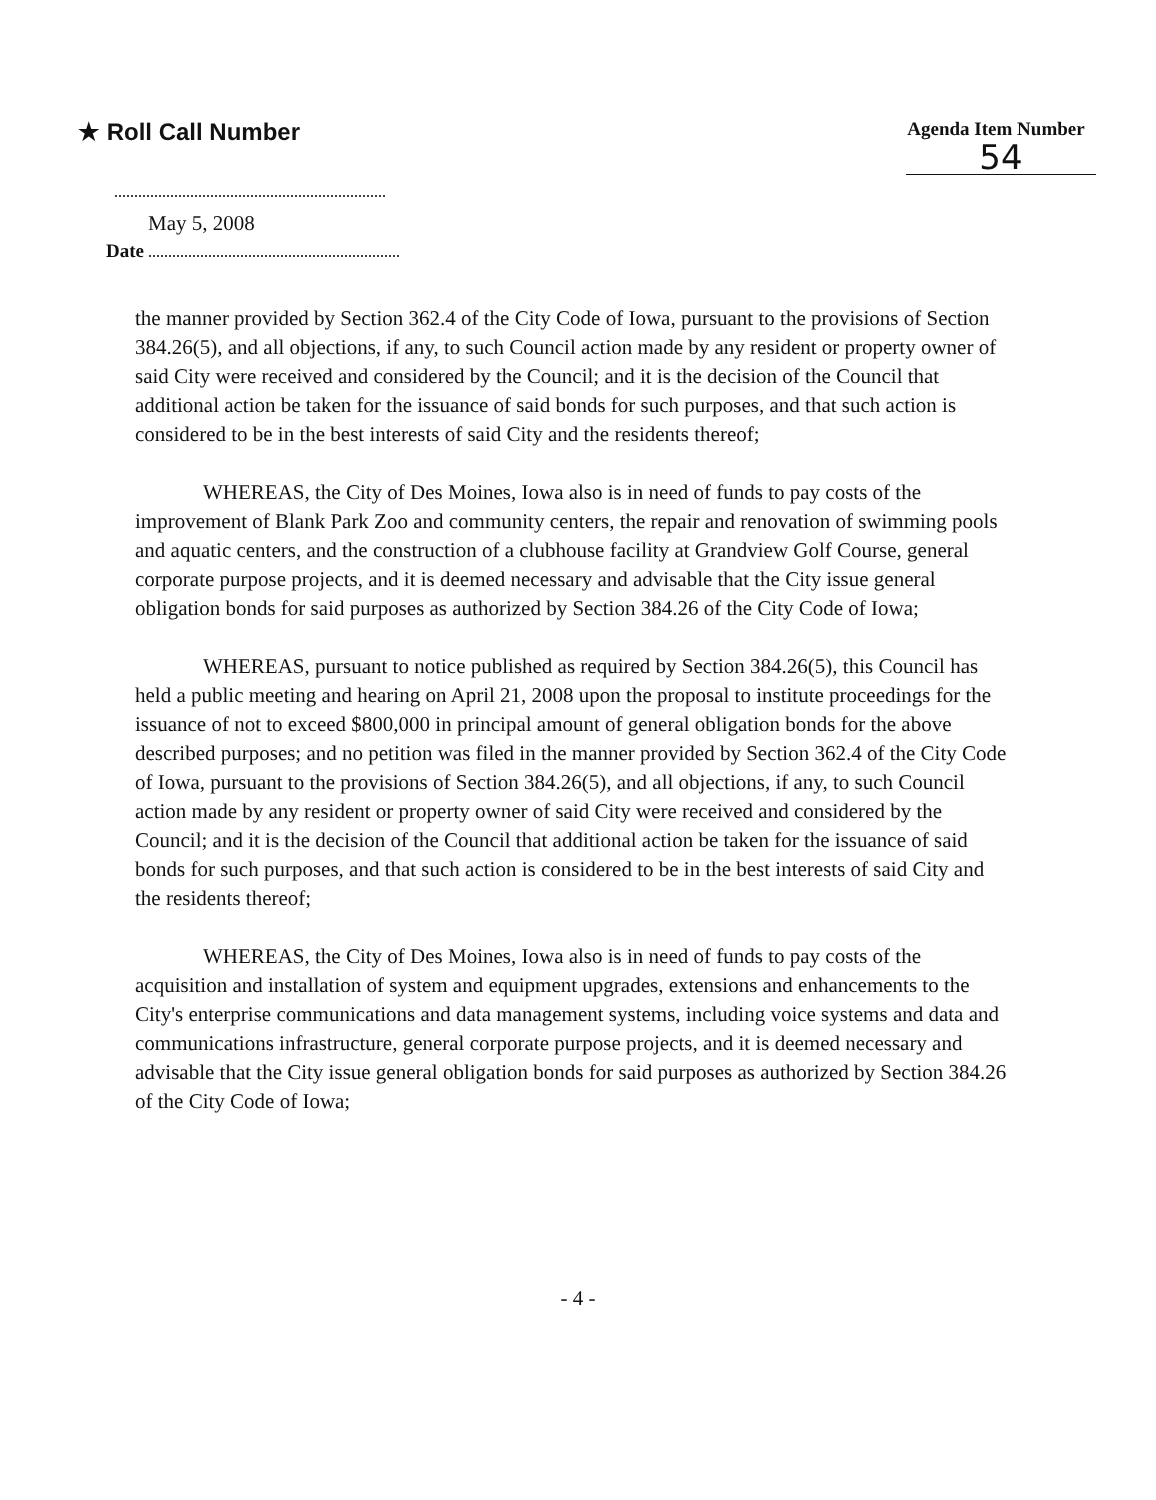★ Roll Call Number
Agenda Item Number
54
May 5, 2008
Date
the manner provided by Section 362.4 of the City Code of Iowa, pursuant to the provisions of Section 384.26(5), and all objections, if any, to such Council action made by any resident or property owner of said City were received and considered by the Council; and it is the decision of the Council that additional action be taken for the issuance of said bonds for such purposes, and that such action is considered to be in the best interests of said City and the residents thereof;
WHEREAS, the City of Des Moines, Iowa also is in need of funds to pay costs of the improvement of Blank Park Zoo and community centers, the repair and renovation of swimming pools and aquatic centers, and the construction of a clubhouse facility at Grandview Golf Course, general corporate purpose projects, and it is deemed necessary and advisable that the City issue general obligation bonds for said purposes as authorized by Section 384.26 of the City Code of Iowa;
WHEREAS, pursuant to notice published as required by Section 384.26(5), this Council has held a public meeting and hearing on April 21, 2008 upon the proposal to institute proceedings for the issuance of not to exceed $800,000 in principal amount of general obligation bonds for the above described purposes; and no petition was filed in the manner provided by Section 362.4 of the City Code of Iowa, pursuant to the provisions of Section 384.26(5), and all objections, if any, to such Council action made by any resident or property owner of said City were received and considered by the Council; and it is the decision of the Council that additional action be taken for the issuance of said bonds for such purposes, and that such action is considered to be in the best interests of said City and the residents thereof;
WHEREAS, the City of Des Moines, Iowa also is in need of funds to pay costs of the acquisition and installation of system and equipment upgrades, extensions and enhancements to the City's enterprise communications and data management systems, including voice systems and data and communications infrastructure, general corporate purpose projects, and it is deemed necessary and advisable that the City issue general obligation bonds for said purposes as authorized by Section 384.26 of the City Code of Iowa;
- 4 -